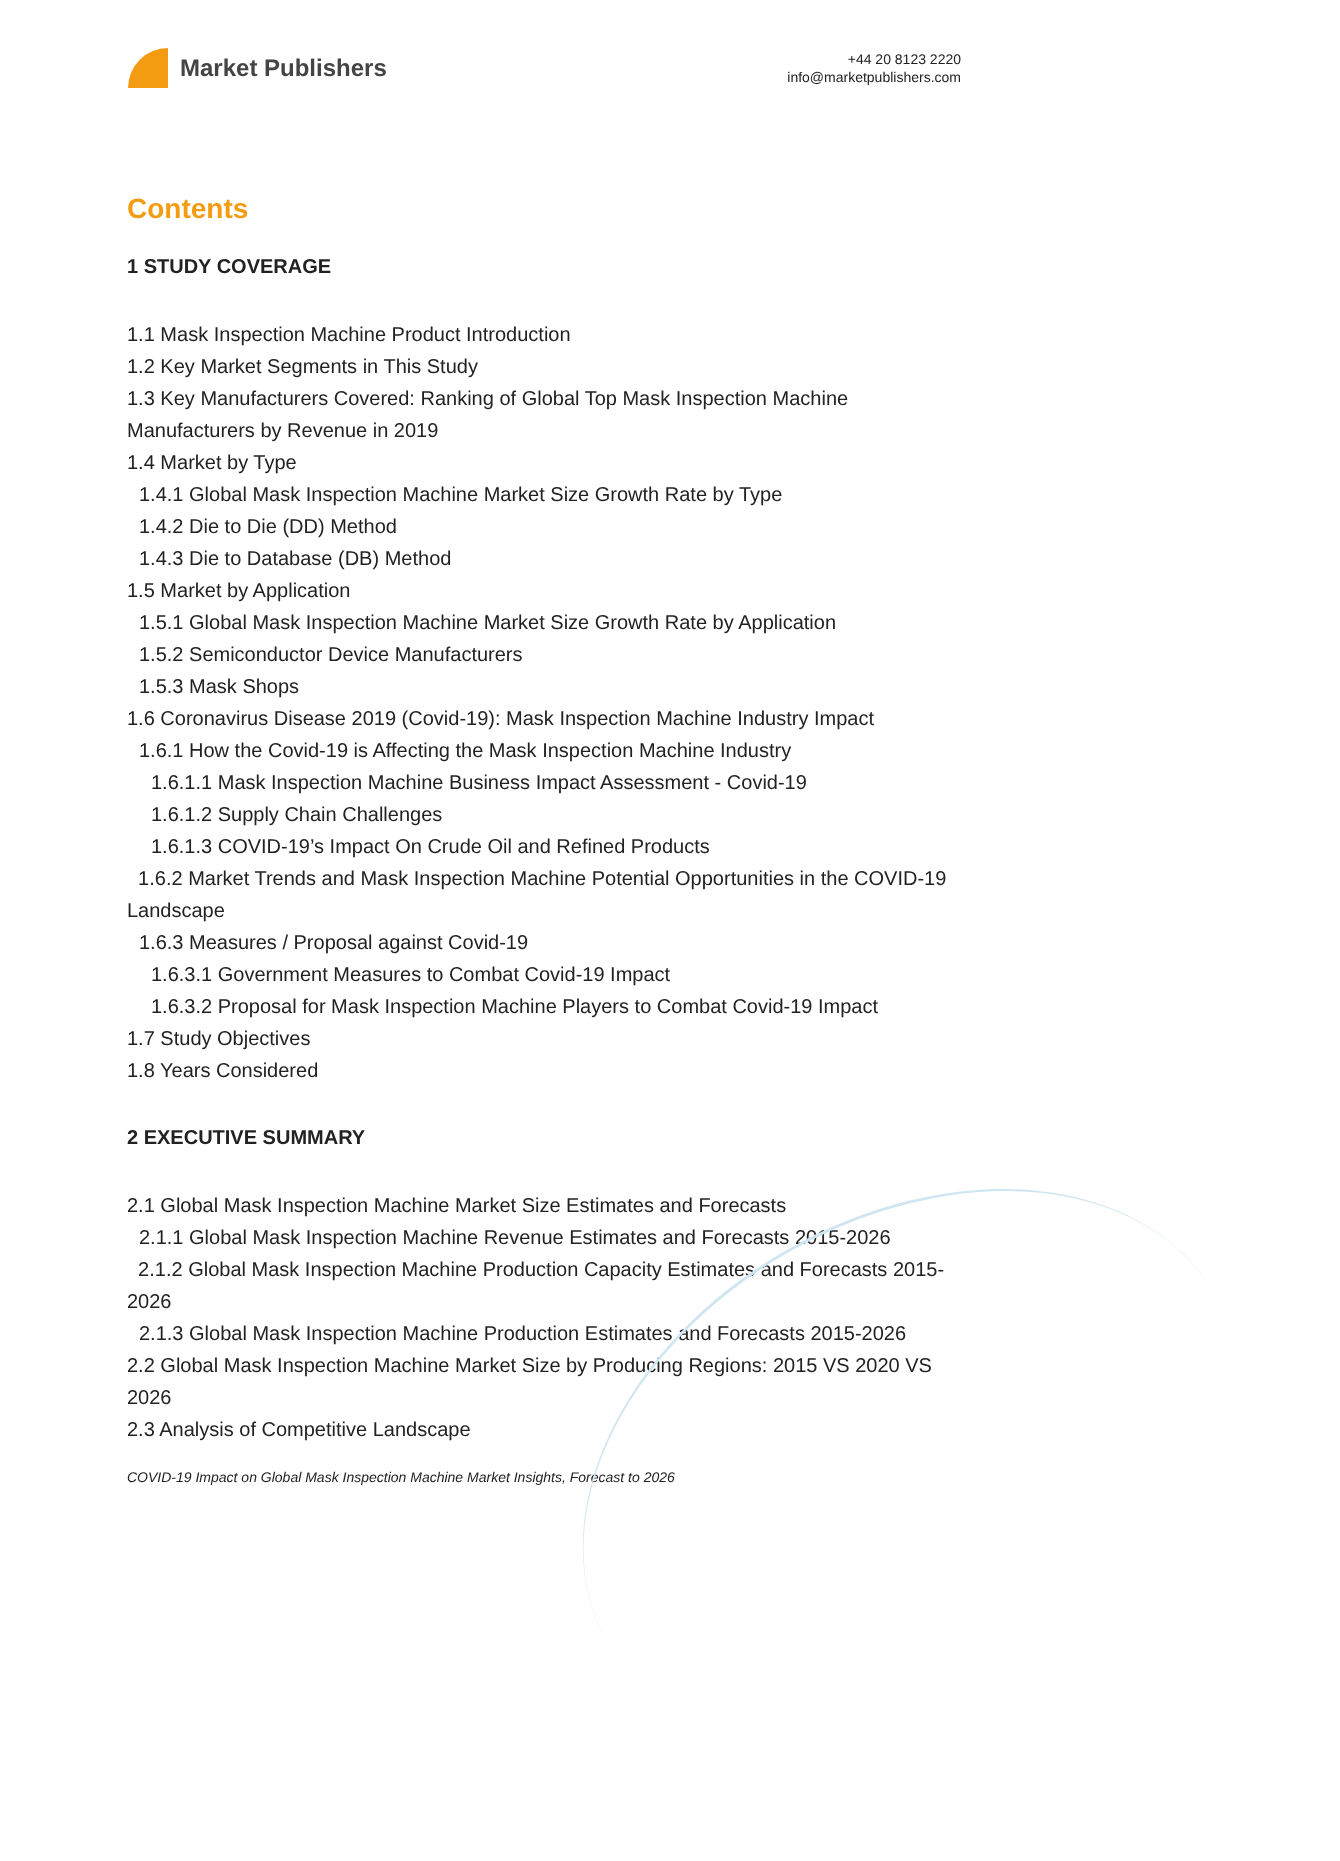Market Publishers
+44 20 8123 2220
info@marketpublishers.com
Contents
1 STUDY COVERAGE
1.1 Mask Inspection Machine Product Introduction
1.2 Key Market Segments in This Study
1.3 Key Manufacturers Covered: Ranking of Global Top Mask Inspection Machine Manufacturers by Revenue in 2019
1.4 Market by Type
1.4.1 Global Mask Inspection Machine Market Size Growth Rate by Type
1.4.2 Die to Die (DD) Method
1.4.3 Die to Database (DB) Method
1.5 Market by Application
1.5.1 Global Mask Inspection Machine Market Size Growth Rate by Application
1.5.2 Semiconductor Device Manufacturers
1.5.3 Mask Shops
1.6 Coronavirus Disease 2019 (Covid-19): Mask Inspection Machine Industry Impact
1.6.1 How the Covid-19 is Affecting the Mask Inspection Machine Industry
1.6.1.1 Mask Inspection Machine Business Impact Assessment - Covid-19
1.6.1.2 Supply Chain Challenges
1.6.1.3 COVID-19’s Impact On Crude Oil and Refined Products
1.6.2 Market Trends and Mask Inspection Machine Potential Opportunities in the COVID-19 Landscape
1.6.3 Measures / Proposal against Covid-19
1.6.3.1 Government Measures to Combat Covid-19 Impact
1.6.3.2 Proposal for Mask Inspection Machine Players to Combat Covid-19 Impact
1.7 Study Objectives
1.8 Years Considered
2 EXECUTIVE SUMMARY
2.1 Global Mask Inspection Machine Market Size Estimates and Forecasts
2.1.1 Global Mask Inspection Machine Revenue Estimates and Forecasts 2015-2026
2.1.2 Global Mask Inspection Machine Production Capacity Estimates and Forecasts 2015-2026
2.1.3 Global Mask Inspection Machine Production Estimates and Forecasts 2015-2026
2.2 Global Mask Inspection Machine Market Size by Producing Regions: 2015 VS 2020 VS 2026
2.3 Analysis of Competitive Landscape
COVID-19 Impact on Global Mask Inspection Machine Market Insights, Forecast to 2026